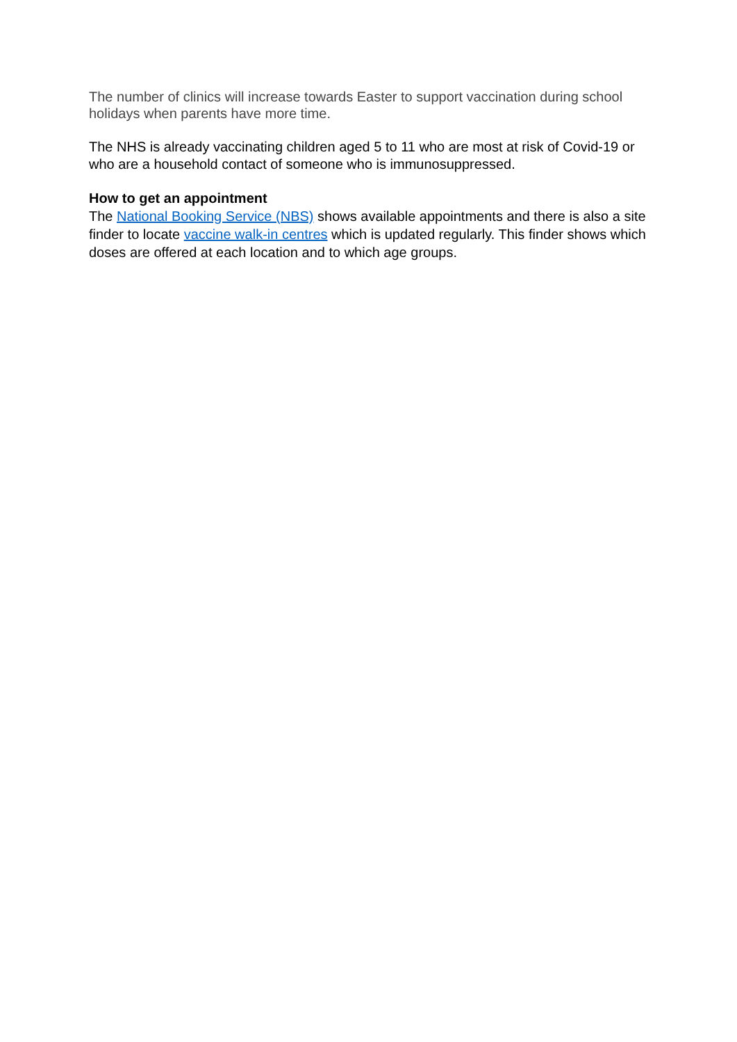The number of clinics will increase towards Easter to support vaccination during school holidays when parents have more time.
The NHS is already vaccinating children aged 5 to 11 who are most at risk of Covid-19 or who are a household contact of someone who is immunosuppressed.
How to get an appointment
The National Booking Service (NBS) shows available appointments and there is also a site finder to locate vaccine walk-in centres which is updated regularly. This finder shows which doses are offered at each location and to which age groups.